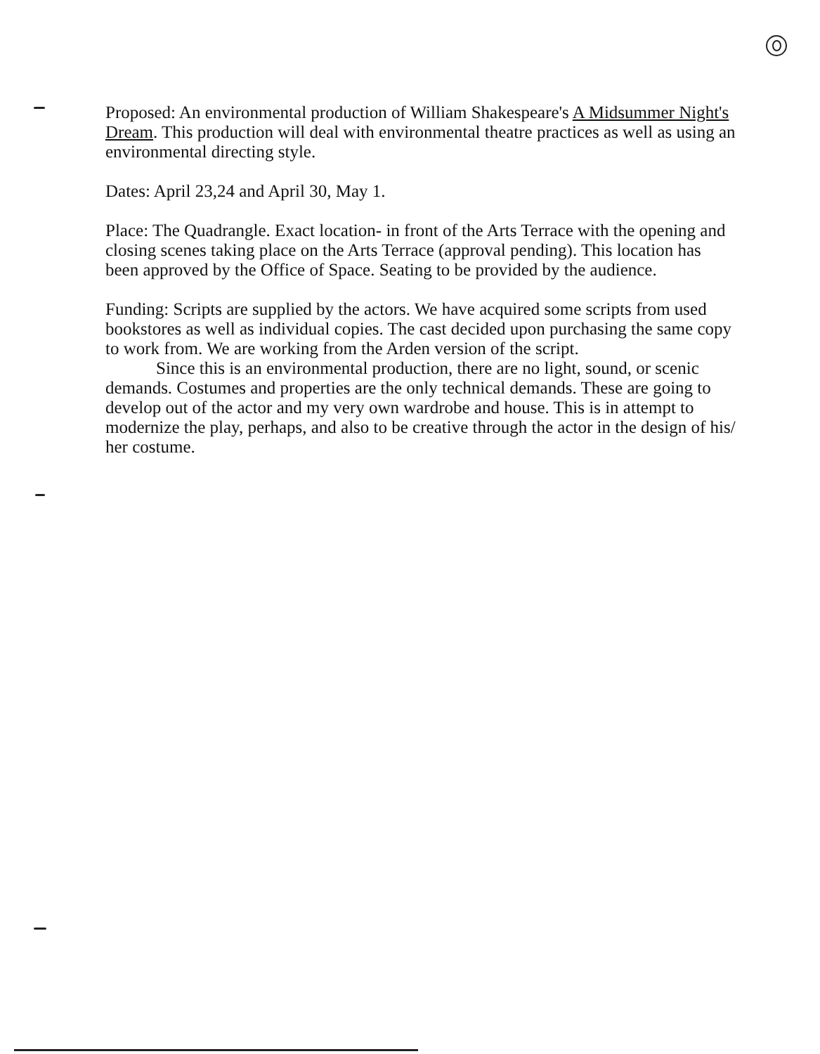Proposed: An environmental production of William Shakespeare's A Midsummer Night's Dream. This production will deal with environmental theatre practices as well as using an environmental directing style.
Dates: April 23,24 and April 30, May 1.
Place: The Quadrangle. Exact location- in front of the Arts Terrace with the opening and closing scenes taking place on the Arts Terrace (approval pending). This location has been approved by the Office of Space. Seating to be provided by the audience.
Funding: Scripts are supplied by the actors. We have acquired some scripts from used bookstores as well as individual copies. The cast decided upon purchasing the same copy to work from. We are working from the Arden version of the script.
Since this is an environmental production, there are no light, sound, or scenic demands. Costumes and properties are the only technical demands. These are going to develop out of the actor and my very own wardrobe and house. This is in attempt to modernize the play, perhaps, and also to be creative through the actor in the design of his/ her costume.